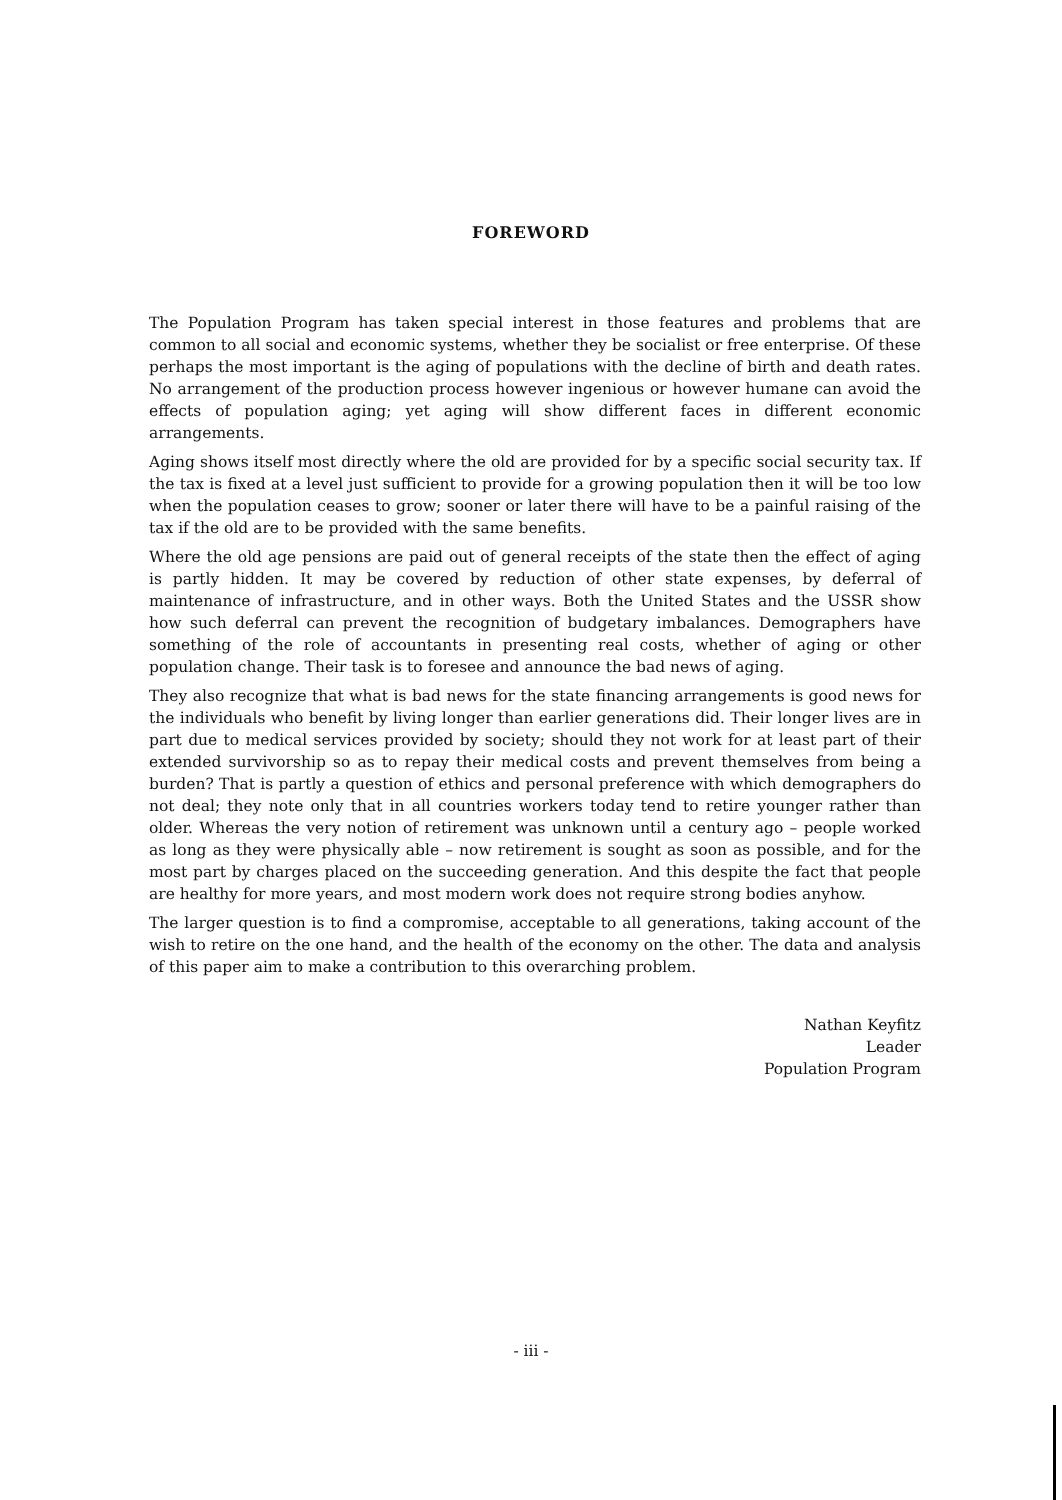FOREWORD
The Population Program has taken special interest in those features and problems that are common to all social and economic systems, whether they be socialist or free enterprise. Of these perhaps the most important is the aging of populations with the decline of birth and death rates. No arrangement of the production process however ingenious or however humane can avoid the effects of population aging; yet aging will show different faces in different economic arrangements.
Aging shows itself most directly where the old are provided for by a specific social security tax. If the tax is fixed at a level just sufficient to provide for a growing population then it will be too low when the population ceases to grow; sooner or later there will have to be a painful raising of the tax if the old are to be provided with the same benefits.
Where the old age pensions are paid out of general receipts of the state then the effect of aging is partly hidden. It may be covered by reduction of other state expenses, by deferral of maintenance of infrastructure, and in other ways. Both the United States and the USSR show how such deferral can prevent the recognition of budgetary imbalances. Demographers have something of the role of accountants in presenting real costs, whether of aging or other population change. Their task is to foresee and announce the bad news of aging.
They also recognize that what is bad news for the state financing arrangements is good news for the individuals who benefit by living longer than earlier generations did. Their longer lives are in part due to medical services provided by society; should they not work for at least part of their extended survivorship so as to repay their medical costs and prevent themselves from being a burden? That is partly a question of ethics and personal preference with which demographers do not deal; they note only that in all countries workers today tend to retire younger rather than older. Whereas the very notion of retirement was unknown until a century ago – people worked as long as they were physically able – now retirement is sought as soon as possible, and for the most part by charges placed on the succeeding generation. And this despite the fact that people are healthy for more years, and most modern work does not require strong bodies anyhow.
The larger question is to find a compromise, acceptable to all generations, taking account of the wish to retire on the one hand, and the health of the economy on the other. The data and analysis of this paper aim to make a contribution to this overarching problem.
Nathan Keyfitz
Leader
Population Program
- iii -